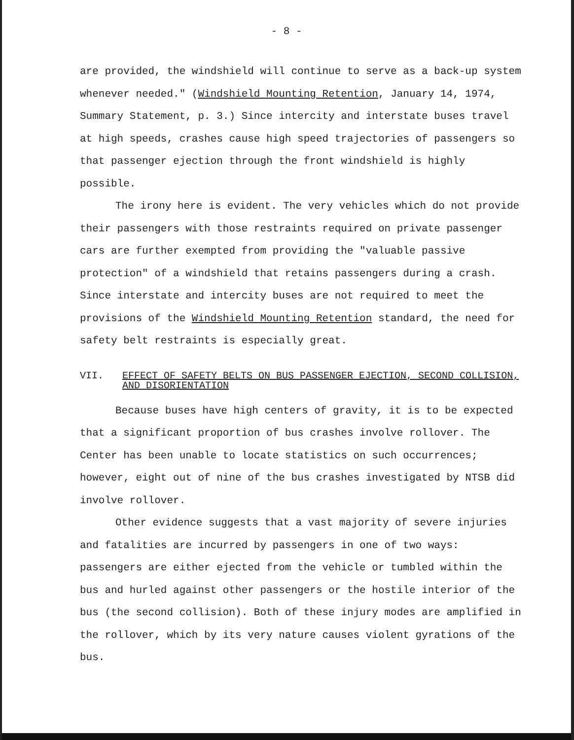- 8 -
are provided, the windshield will continue to serve as a back-up system whenever needed." (Windshield Mounting Retention, January 14, 1974, Summary Statement, p. 3.) Since intercity and interstate buses travel at high speeds, crashes cause high speed trajectories of passengers so that passenger ejection through the front windshield is highly possible.
The irony here is evident. The very vehicles which do not provide their passengers with those restraints required on private passenger cars are further exempted from providing the "valuable passive protection" of a windshield that retains passengers during a crash. Since interstate and intercity buses are not required to meet the provisions of the Windshield Mounting Retention standard, the need for safety belt restraints is especially great.
VII. EFFECT OF SAFETY BELTS ON BUS PASSENGER EJECTION, SECOND COLLISION, AND DISORIENTATION
Because buses have high centers of gravity, it is to be expected that a significant proportion of bus crashes involve rollover. The Center has been unable to locate statistics on such occurrences; however, eight out of nine of the bus crashes investigated by NTSB did involve rollover.
Other evidence suggests that a vast majority of severe injuries and fatalities are incurred by passengers in one of two ways: passengers are either ejected from the vehicle or tumbled within the bus and hurled against other passengers or the hostile interior of the bus (the second collision). Both of these injury modes are amplified in the rollover, which by its very nature causes violent gyrations of the bus.